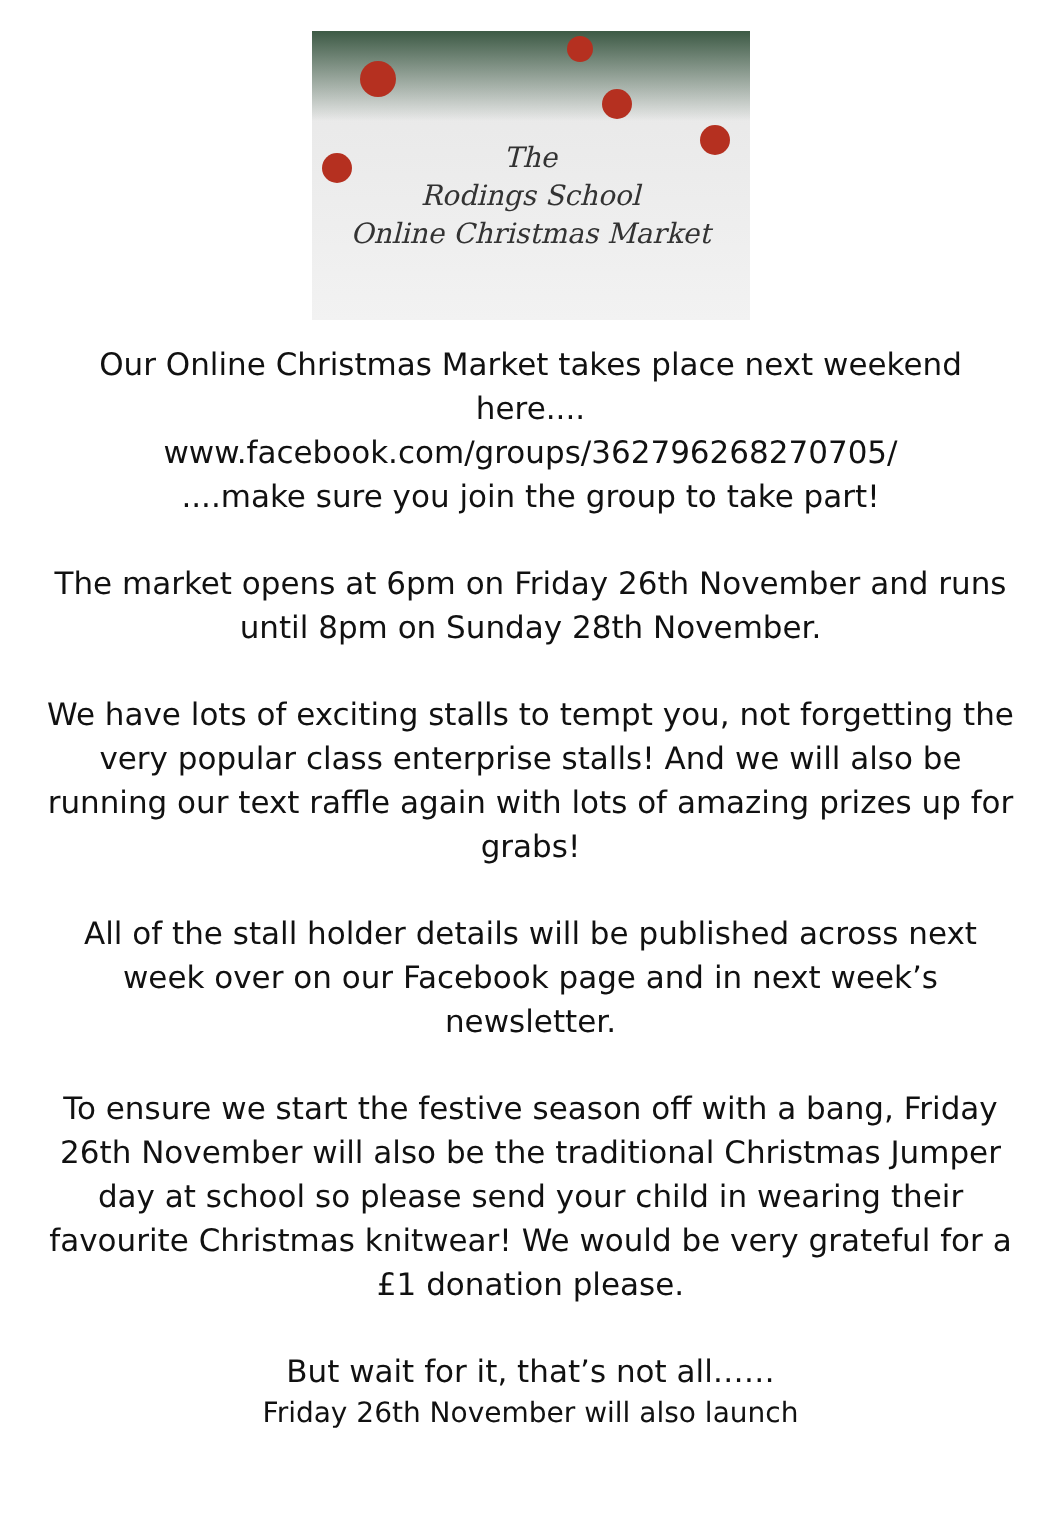The
Rodings School
Online Christmas Market
Our Online Christmas Market takes place next weekend here....
www.facebook.com/groups/362796268270705/
....make sure you join the group to take part!
The market opens at 6pm on Friday 26th November and runs until 8pm on Sunday 28th November.
We have lots of exciting stalls to tempt you, not forgetting the very popular class enterprise stalls! And we will also be running our text raffle again with lots of amazing prizes up for grabs!
All of the stall holder details will be published across next week over on our Facebook page and in next week’s newsletter.
To ensure we start the festive season off with a bang, Friday 26th November will also be the traditional Christmas Jumper day at school so please send your child in wearing their favourite Christmas knitwear! We would be very grateful for a £1 donation please.
But wait for it, that’s not all……
Friday 26th November will also launch